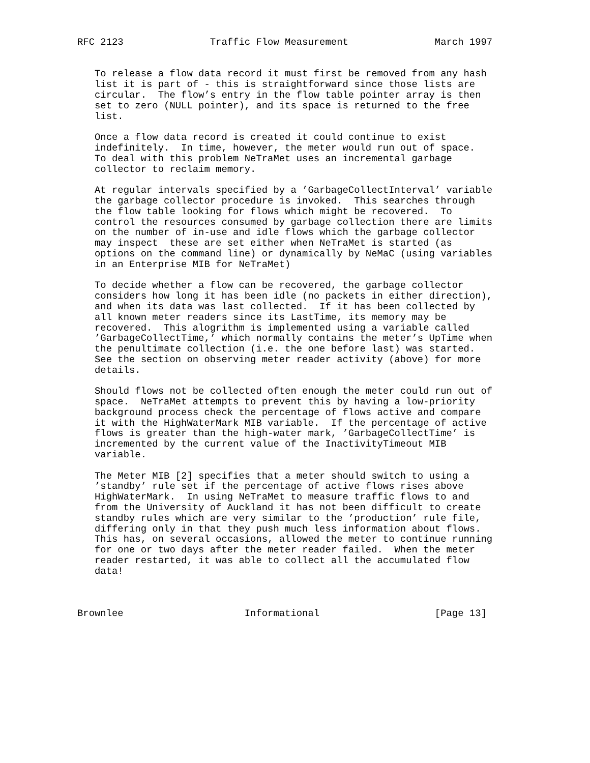RFC 2123               Traffic Flow Measurement               March 1997


   To release a flow data record it must first be removed from any hash
   list it is part of - this is straightforward since those lists are
   circular.  The flow’s entry in the flow table pointer array is then
   set to zero (NULL pointer), and its space is returned to the free
   list.

   Once a flow data record is created it could continue to exist
   indefinitely.  In time, however, the meter would run out of space.
   To deal with this problem NeTraMet uses an incremental garbage
   collector to reclaim memory.

   At regular intervals specified by a ’GarbageCollectInterval’ variable
   the garbage collector procedure is invoked.  This searches through
   the flow table looking for flows which might be recovered.  To
   control the resources consumed by garbage collection there are limits
   on the number of in-use and idle flows which the garbage collector
   may inspect  these are set either when NeTraMet is started (as
   options on the command line) or dynamically by NeMaC (using variables
   in an Enterprise MIB for NeTraMet)

   To decide whether a flow can be recovered, the garbage collector
   considers how long it has been idle (no packets in either direction),
   and when its data was last collected.  If it has been collected by
   all known meter readers since its LastTime, its memory may be
   recovered.  This alogrithm is implemented using a variable called
   ’GarbageCollectTime,’ which normally contains the meter’s UpTime when
   the penultimate collection (i.e. the one before last) was started.
   See the section on observing meter reader activity (above) for more
   details.

   Should flows not be collected often enough the meter could run out of
   space.  NeTraMet attempts to prevent this by having a low-priority
   background process check the percentage of flows active and compare
   it with the HighWaterMark MIB variable.  If the percentage of active
   flows is greater than the high-water mark, ’GarbageCollectTime’ is
   incremented by the current value of the InactivityTimeout MIB
   variable.

   The Meter MIB [2] specifies that a meter should switch to using a
   ’standby’ rule set if the percentage of active flows rises above
   HighWaterMark.  In using NeTraMet to measure traffic flows to and
   from the University of Auckland it has not been difficult to create
   standby rules which are very similar to the ’production’ rule file,
   differing only in that they push much less information about flows.
   This has, on several occasions, allowed the meter to continue running
   for one or two days after the meter reader failed.  When the meter
   reader restarted, it was able to collect all the accumulated flow
   data!



Brownlee                     Informational                    [Page 13]